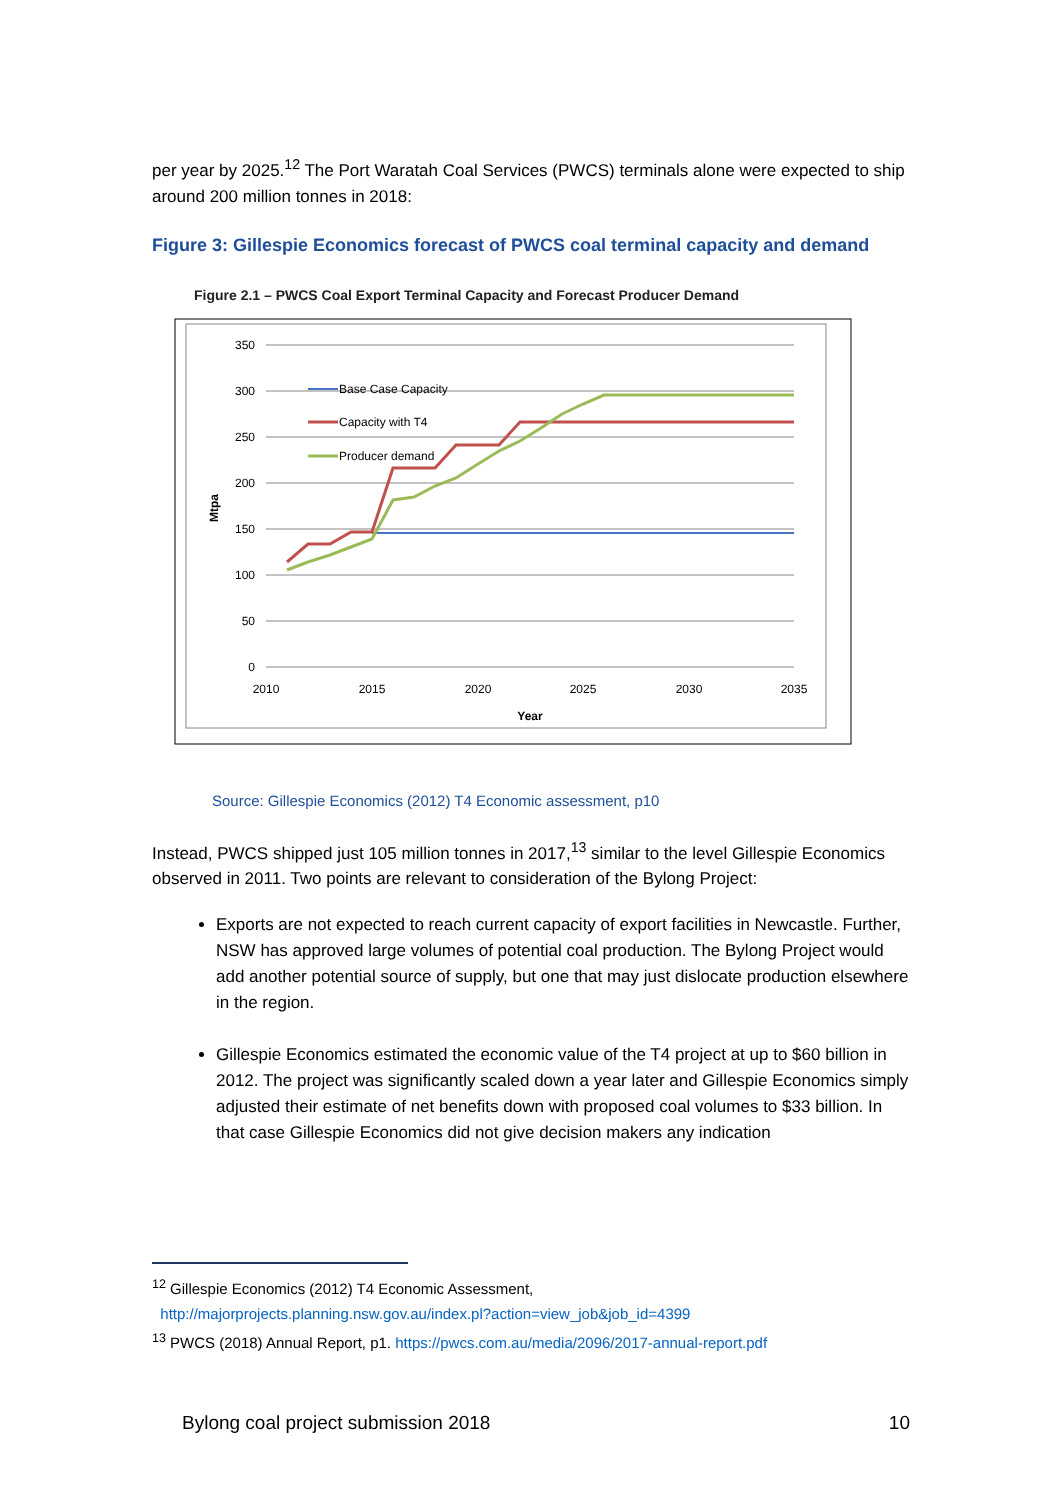per year by 2025.<sup>12</sup> The Port Waratah Coal Services (PWCS) terminals alone were expected to ship around 200 million tonnes in 2018:
Figure 3: Gillespie Economics forecast of PWCS coal terminal capacity and demand
Figure 2.1 – PWCS Coal Export Terminal Capacity and Forecast Producer Demand
350
300
250
200
150
100
50
0
2010
2015
2020
2025
2030
2035
Year
Mtpa
Base Case Capacity
Capacity with T4
Producer demand
Source: Gillespie Economics (2012) T4 Economic assessment, p10
Instead, PWCS shipped just 105 million tonnes in 2017,<sup>13</sup> similar to the level Gillespie Economics observed in 2011. Two points are relevant to consideration of the Bylong Project:
Exports are not expected to reach current capacity of export facilities in Newcastle. Further, NSW has approved large volumes of potential coal production. The Bylong Project would add another potential source of supply, but one that may just dislocate production elsewhere in the region.
Gillespie Economics estimated the economic value of the T4 project at up to $60 billion in 2012. The project was significantly scaled down a year later and Gillespie Economics simply adjusted their estimate of net benefits down with proposed coal volumes to $33 billion. In that case Gillespie Economics did not give decision makers any indication
<sup>12</sup> Gillespie Economics (2012) T4 Economic Assessment,
http://majorprojects.planning.nsw.gov.au/index.pl?action=view_job&job_id=4399
<sup>13</sup> PWCS (2018) Annual Report, p1. https://pwcs.com.au/media/2096/2017-annual-report.pdf
Bylong coal project submission 2018 10